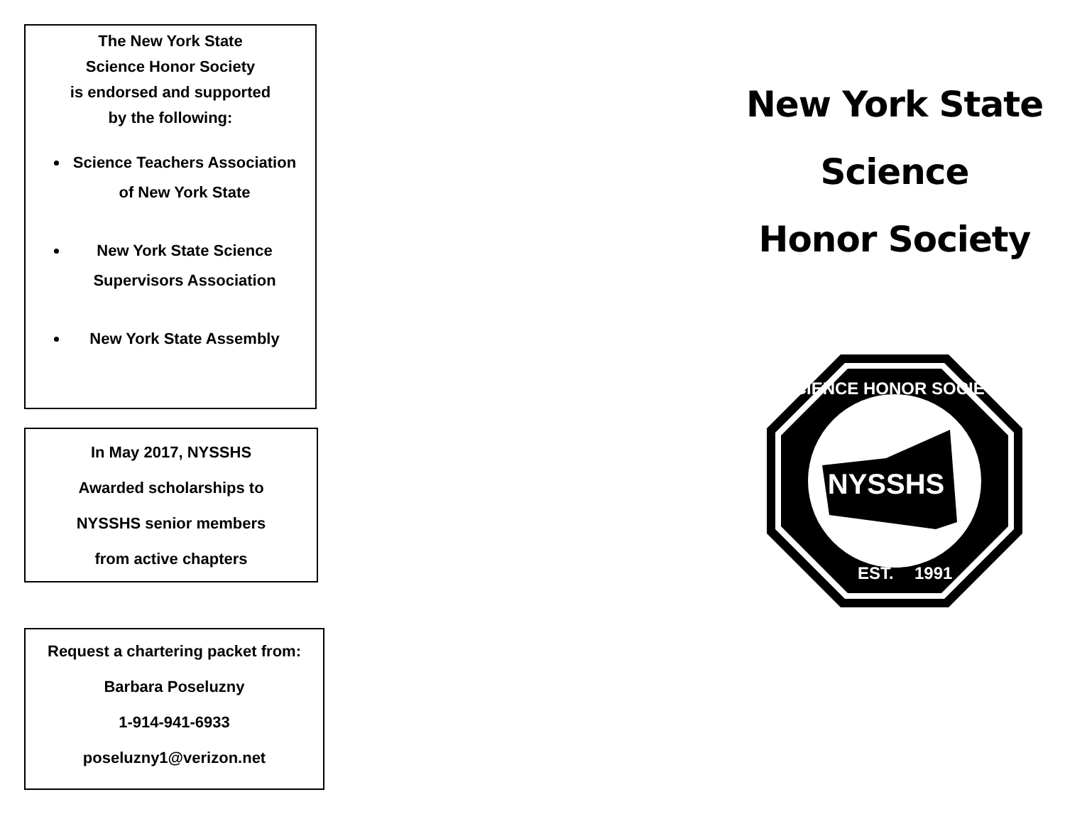The New York State
Science Honor Society
is endorsed and supported
by the following:
Science Teachers Association of New York State
New York State Science Supervisors Association
New York State Assembly
In May 2017, NYSSHS
Awarded scholarships to
NYSSHS senior members
from active chapters
Request a chartering packet from:
Barbara Poseluzny
1-914-941-6933
poseluzny1@verizon.net
New York State
Science
Honor Society
NYSSHS
SCIENCE HONOR SOCIETY
EST.
1991